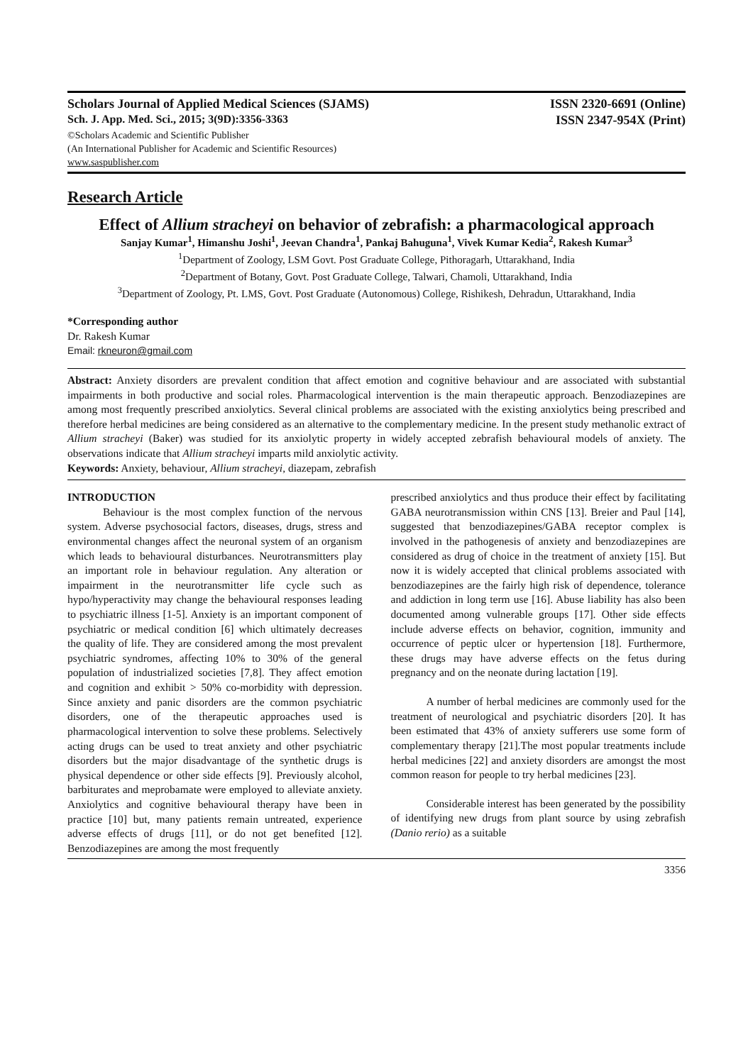Scholars Journal of Applied Medical Sciences (SJAMS) ISSN 2320-6691 (Online)
Sch. J. App. Med. Sci., 2015; 3(9D):3356-3363 ISSN 2347-954X (Print)
©Scholars Academic and Scientific Publisher
(An International Publisher for Academic and Scientific Resources)
www.saspublisher.com
Research Article
Effect of Allium stracheyi on behavior of zebrafish: a pharmacological approach
Sanjay Kumar<sup>1</sup>, Himanshu Joshi<sup>1</sup>, Jeevan Chandra<sup>1</sup>, Pankaj Bahuguna<sup>1</sup>, Vivek Kumar Kedia<sup>2</sup>, Rakesh Kumar<sup>3</sup>
<sup>1</sup> Department of Zoology, LSM Govt. Post Graduate College, Pithoragarh, Uttarakhand, India
<sup>2</sup> Department of Botany, Govt. Post Graduate College, Talwari, Chamoli, Uttarakhand, India
<sup>3</sup> Department of Zoology, Pt. LMS, Govt. Post Graduate (Autonomous) College, Rishikesh, Dehradun, Uttarakhand, India
*Corresponding author
Dr. Rakesh Kumar
Email: rkneuron@gmail.com
Abstract: Anxiety disorders are prevalent condition that affect emotion and cognitive behaviour and are associated with substantial impairments in both productive and social roles. Pharmacological intervention is the main therapeutic approach. Benzodiazepines are among most frequently prescribed anxiolytics. Several clinical problems are associated with the existing anxiolytics being prescribed and therefore herbal medicines are being considered as an alternative to the complementary medicine. In the present study methanolic extract of Allium stracheyi (Baker) was studied for its anxiolytic property in widely accepted zebrafish behavioural models of anxiety. The observations indicate that Allium stracheyi imparts mild anxiolytic activity.
Keywords: Anxiety, behaviour, Allium stracheyi, diazepam, zebrafish
INTRODUCTION
Behaviour is the most complex function of the nervous system. Adverse psychosocial factors, diseases, drugs, stress and environmental changes affect the neuronal system of an organism which leads to behavioural disturbances. Neurotransmitters play an important role in behaviour regulation. Any alteration or impairment in the neurotransmitter life cycle such as hypo/hyperactivity may change the behavioural responses leading to psychiatric illness [1-5]. Anxiety is an important component of psychiatric or medical condition [6] which ultimately decreases the quality of life. They are considered among the most prevalent psychiatric syndromes, affecting 10% to 30% of the general population of industrialized societies [7,8]. They affect emotion and cognition and exhibit > 50% co-morbidity with depression. Since anxiety and panic disorders are the common psychiatric disorders, one of the therapeutic approaches used is pharmacological intervention to solve these problems. Selectively acting drugs can be used to treat anxiety and other psychiatric disorders but the major disadvantage of the synthetic drugs is physical dependence or other side effects [9]. Previously alcohol, barbiturates and meprobamate were employed to alleviate anxiety. Anxiolytics and cognitive behavioural therapy have been in practice [10] but, many patients remain untreated, experience adverse effects of drugs [11], or do not get benefited [12]. Benzodiazepines are among the most frequently
prescribed anxiolytics and thus produce their effect by facilitating GABA neurotransmission within CNS [13]. Breier and Paul [14], suggested that benzodiazepines/GABA receptor complex is involved in the pathogenesis of anxiety and benzodiazepines are considered as drug of choice in the treatment of anxiety [15]. But now it is widely accepted that clinical problems associated with benzodiazepines are the fairly high risk of dependence, tolerance and addiction in long term use [16]. Abuse liability has also been documented among vulnerable groups [17]. Other side effects include adverse effects on behavior, cognition, immunity and occurrence of peptic ulcer or hypertension [18]. Furthermore, these drugs may have adverse effects on the fetus during pregnancy and on the neonate during lactation [19].
A number of herbal medicines are commonly used for the treatment of neurological and psychiatric disorders [20]. It has been estimated that 43% of anxiety sufferers use some form of complementary therapy [21].The most popular treatments include herbal medicines [22] and anxiety disorders are amongst the most common reason for people to try herbal medicines [23].
Considerable interest has been generated by the possibility of identifying new drugs from plant source by using zebrafish (Danio rerio) as a suitable
3356